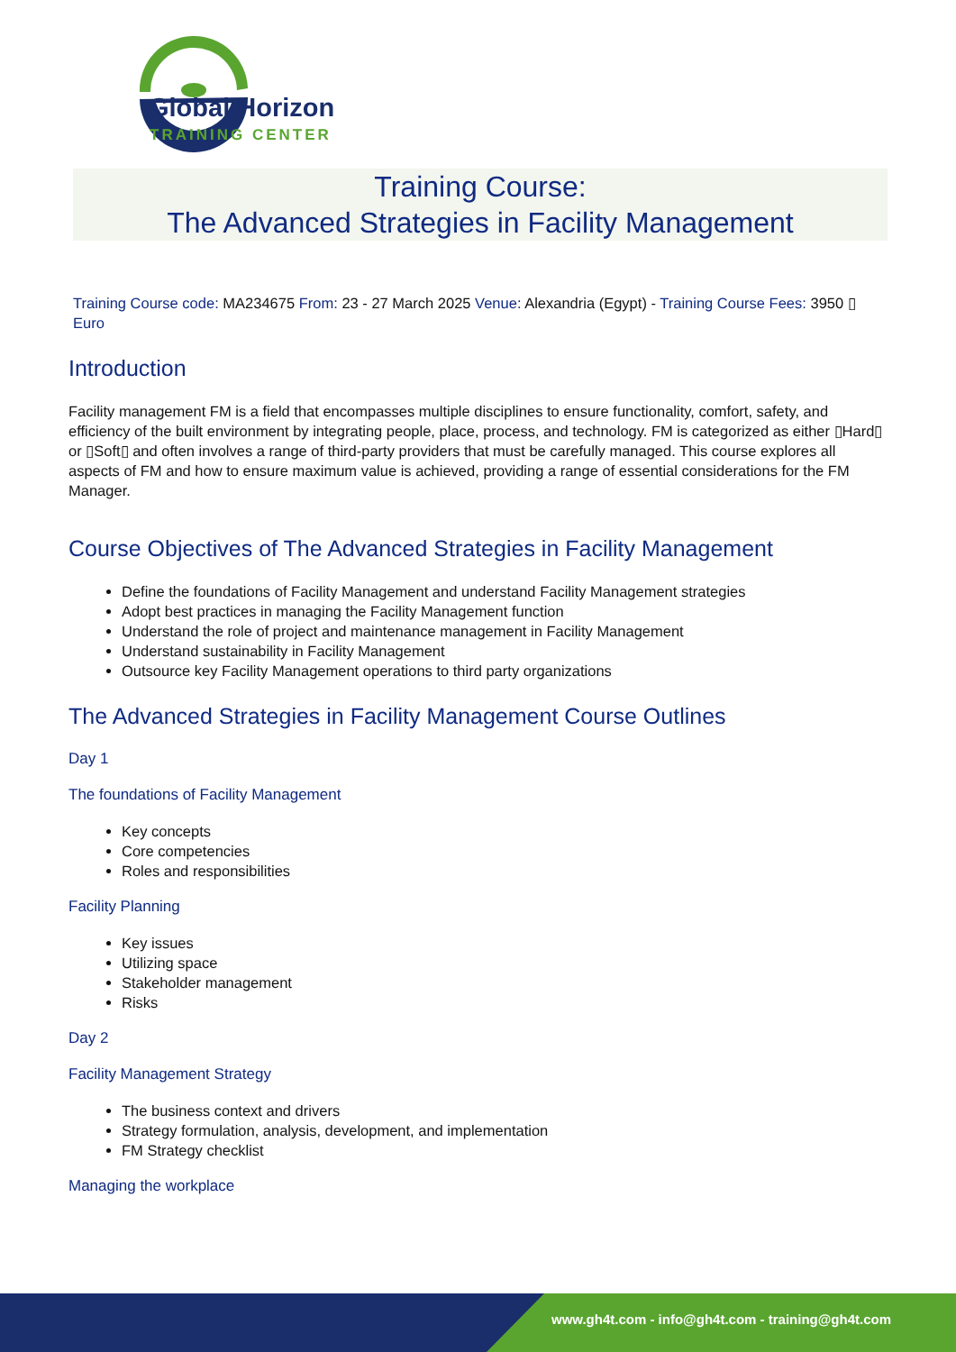Global Horizon
TRAINING CENTER
Training Course:
The Advanced Strategies in Facility Management
Training Course code: MA234675 From: 23 - 27 March 2025 Venue: Alexandria (Egypt) - Training Course Fees: 3950 ▯
Euro
Introduction
Facility management FM is a field that encompasses multiple disciplines to ensure functionality, comfort, safety, and efficiency of the built environment by integrating people, place, process, and technology. FM is categorized as either ▯Hard▯ or ▯Soft▯ and often involves a range of third-party providers that must be carefully managed. This course explores all aspects of FM and how to ensure maximum value is achieved, providing a range of essential considerations for the FM Manager.
Course Objectives of The Advanced Strategies in Facility Management
Define the foundations of Facility Management and understand Facility Management strategies
Adopt best practices in managing the Facility Management function
Understand the role of project and maintenance management in Facility Management
Understand sustainability in Facility Management
Outsource key Facility Management operations to third party organizations
The Advanced Strategies in Facility Management Course Outlines
Day 1
The foundations of Facility Management
Key concepts
Core competencies
Roles and responsibilities
Facility Planning
Key issues
Utilizing space
Stakeholder management
Risks
Day 2
Facility Management Strategy
The business context and drivers
Strategy formulation, analysis, development, and implementation
FM Strategy checklist
Managing the workplace
www.gh4t.com - info@gh4t.com - training@gh4t.com